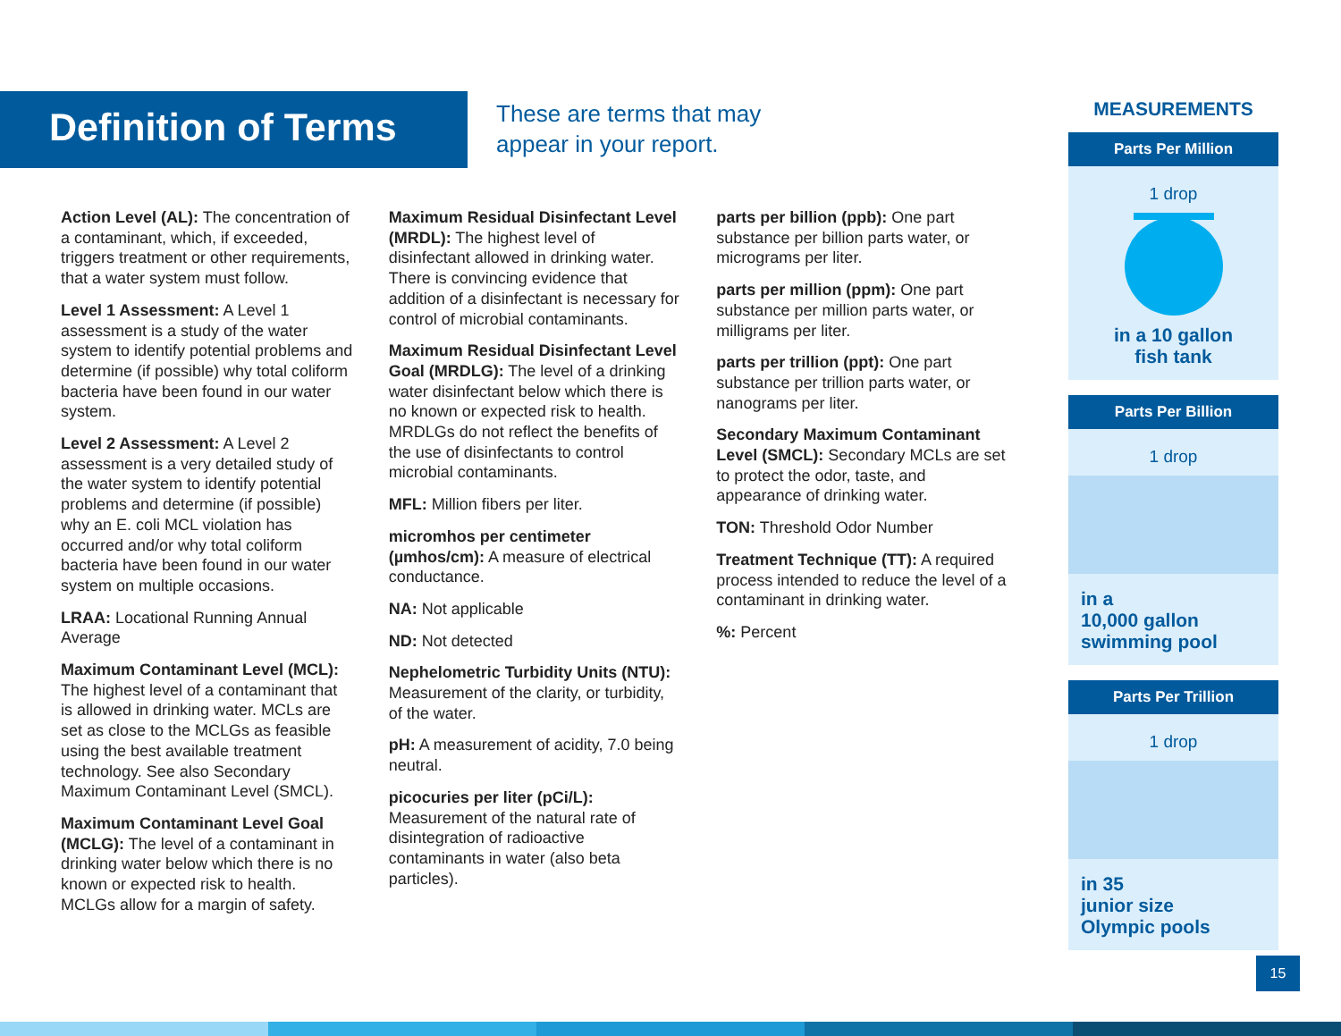Definition of Terms
These are terms that may
appear in your report.
Action Level (AL): The concentration of a contaminant, which, if exceeded, triggers treatment or other requirements, that a water system must follow.
Level 1 Assessment: A Level 1 assessment is a study of the water system to identify potential problems and determine (if possible) why total coliform bacteria have been found in our water system.
Level 2 Assessment: A Level 2 assessment is a very detailed study of the water system to identify potential problems and determine (if possible) why an E. coli MCL violation has occurred and/or why total coliform bacteria have been found in our water system on multiple occasions.
LRAA: Locational Running Annual Average
Maximum Contaminant Level (MCL): The highest level of a contaminant that is allowed in drinking water. MCLs are set as close to the MCLGs as feasible using the best available treatment technology. See also Secondary Maximum Contaminant Level (SMCL).
Maximum Contaminant Level Goal (MCLG): The level of a contaminant in drinking water below which there is no known or expected risk to health. MCLGs allow for a margin of safety.
Maximum Residual Disinfectant Level (MRDL): The highest level of disinfectant allowed in drinking water. There is convincing evidence that addition of a disinfectant is necessary for control of microbial contaminants.
Maximum Residual Disinfectant Level Goal (MRDLG): The level of a drinking water disinfectant below which there is no known or expected risk to health. MRDLGs do not reflect the benefits of the use of disinfectants to control microbial contaminants.
MFL: Million fibers per liter.
micromhos per centimeter (µmhos/cm): A measure of electrical conductance.
NA: Not applicable
ND: Not detected
Nephelometric Turbidity Units (NTU): Measurement of the clarity, or turbidity, of the water.
pH: A measurement of acidity, 7.0 being neutral.
picocuries per liter (pCi/L): Measurement of the natural rate of disintegration of radioactive contaminants in water (also beta particles).
parts per billion (ppb): One part substance per billion parts water, or micrograms per liter.
parts per million (ppm): One part substance per million parts water, or milligrams per liter.
parts per trillion (ppt): One part substance per trillion parts water, or nanograms per liter.
Secondary Maximum Contaminant Level (SMCL): Secondary MCLs are set to protect the odor, taste, and appearance of drinking water.
TON: Threshold Odor Number
Treatment Technique (TT): A required process intended to reduce the level of a contaminant in drinking water.
%: Percent
MEASUREMENTS
Parts Per Million
1 drop
in a 10 gallon
fish tank
Parts Per Billion
1 drop
in a
10,000 gallon
swimming pool
Parts Per Trillion
1 drop
in 35
junior size
Olympic pools
15